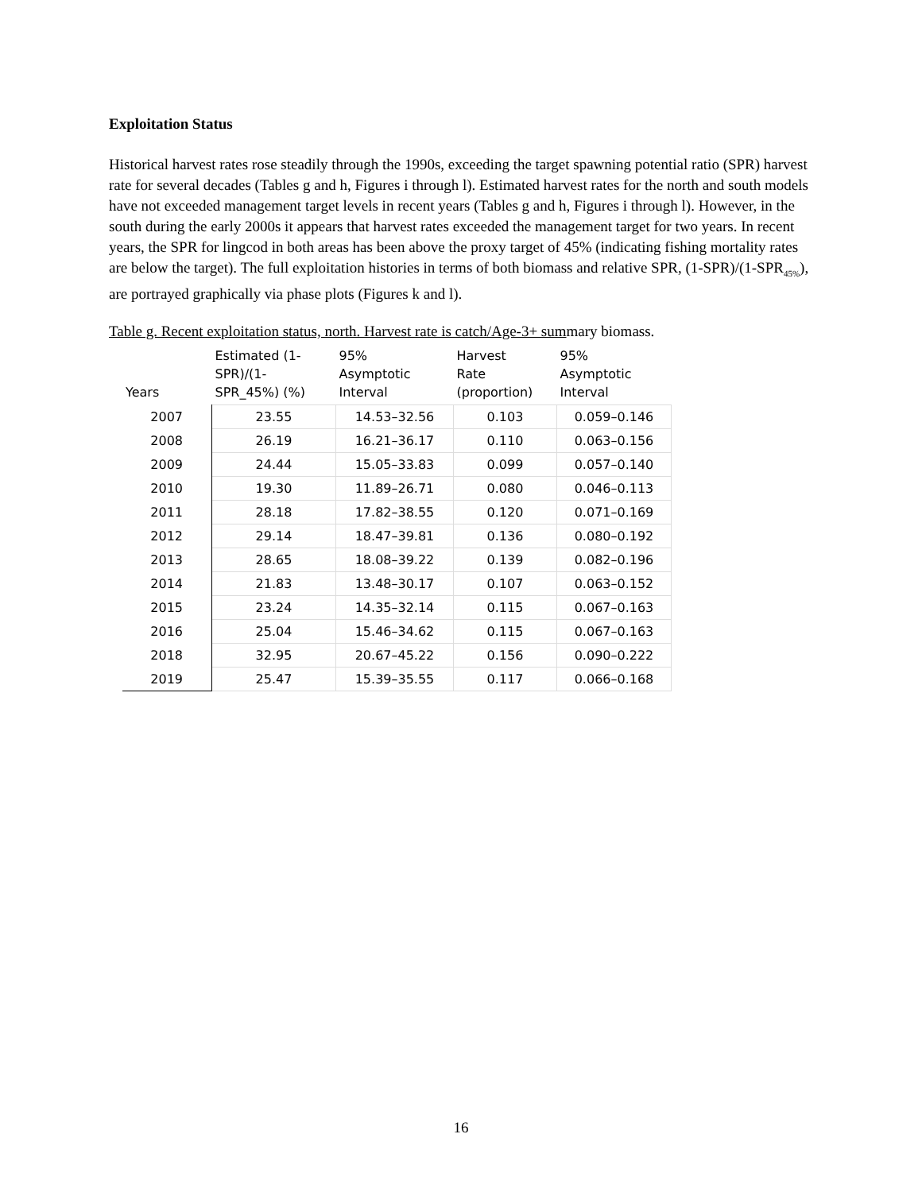Exploitation Status
Historical harvest rates rose steadily through the 1990s, exceeding the target spawning potential ratio (SPR) harvest rate for several decades (Tables g and h, Figures i through l). Estimated harvest rates for the north and south models have not exceeded management target levels in recent years (Tables g and h, Figures i through l). However, in the south during the early 2000s it appears that harvest rates exceeded the management target for two years. In recent years, the SPR for lingcod in both areas has been above the proxy target of 45% (indicating fishing mortality rates are below the target). The full exploitation histories in terms of both biomass and relative SPR, (1-SPR)/(1-SPR<sub>45%</sub>), are portrayed graphically via phase plots (Figures k and l).
Table g. Recent exploitation status, north. Harvest rate is catch/Age-3+ summary biomass.
| Years | Estimated (1- SPR)/(1- SPR_45%) (%) | 95% Asymptotic Interval | Harvest Rate (proportion) | 95% Asymptotic Interval |
| --- | --- | --- | --- | --- |
| 2007 | 23.55 | 14.53–32.56 | 0.103 | 0.059–0.146 |
| 2008 | 26.19 | 16.21–36.17 | 0.110 | 0.063–0.156 |
| 2009 | 24.44 | 15.05–33.83 | 0.099 | 0.057–0.140 |
| 2010 | 19.30 | 11.89–26.71 | 0.080 | 0.046–0.113 |
| 2011 | 28.18 | 17.82–38.55 | 0.120 | 0.071–0.169 |
| 2012 | 29.14 | 18.47–39.81 | 0.136 | 0.080–0.192 |
| 2013 | 28.65 | 18.08–39.22 | 0.139 | 0.082–0.196 |
| 2014 | 21.83 | 13.48–30.17 | 0.107 | 0.063–0.152 |
| 2015 | 23.24 | 14.35–32.14 | 0.115 | 0.067–0.163 |
| 2016 | 25.04 | 15.46–34.62 | 0.115 | 0.067–0.163 |
| 2018 | 32.95 | 20.67–45.22 | 0.156 | 0.090–0.222 |
| 2019 | 25.47 | 15.39–35.55 | 0.117 | 0.066–0.168 |
16